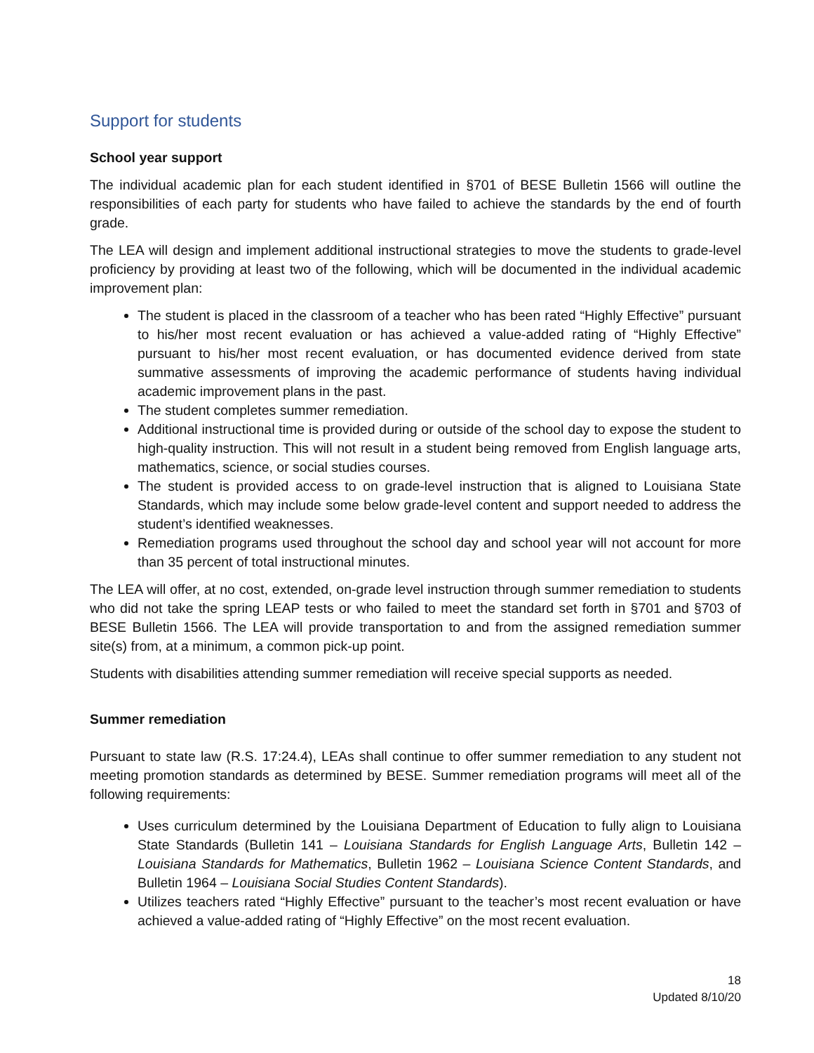Support for students
School year support
The individual academic plan for each student identified in §701 of BESE Bulletin 1566 will outline the responsibilities of each party for students who have failed to achieve the standards by the end of fourth grade.
The LEA will design and implement additional instructional strategies to move the students to grade-level proficiency by providing at least two of the following, which will be documented in the individual academic improvement plan:
The student is placed in the classroom of a teacher who has been rated “Highly Effective” pursuant to his/her most recent evaluation or has achieved a value-added rating of “Highly Effective” pursuant to his/her most recent evaluation, or has documented evidence derived from state summative assessments of improving the academic performance of students having individual academic improvement plans in the past.
The student completes summer remediation.
Additional instructional time is provided during or outside of the school day to expose the student to high-quality instruction. This will not result in a student being removed from English language arts, mathematics, science, or social studies courses.
The student is provided access to on grade-level instruction that is aligned to Louisiana State Standards, which may include some below grade-level content and support needed to address the student’s identified weaknesses.
Remediation programs used throughout the school day and school year will not account for more than 35 percent of total instructional minutes.
The LEA will offer, at no cost, extended, on-grade level instruction through summer remediation to students who did not take the spring LEAP tests or who failed to meet the standard set forth in §701 and §703 of BESE Bulletin 1566. The LEA will provide transportation to and from the assigned remediation summer site(s) from, at a minimum, a common pick-up point.
Students with disabilities attending summer remediation will receive special supports as needed.
Summer remediation
Pursuant to state law (R.S. 17:24.4), LEAs shall continue to offer summer remediation to any student not meeting promotion standards as determined by BESE. Summer remediation programs will meet all of the following requirements:
Uses curriculum determined by the Louisiana Department of Education to fully align to Louisiana State Standards (Bulletin 141 – Louisiana Standards for English Language Arts, Bulletin 142 – Louisiana Standards for Mathematics, Bulletin 1962 – Louisiana Science Content Standards, and Bulletin 1964 – Louisiana Social Studies Content Standards).
Utilizes teachers rated “Highly Effective” pursuant to the teacher’s most recent evaluation or have achieved a value-added rating of “Highly Effective” on the most recent evaluation.
18
Updated 8/10/20